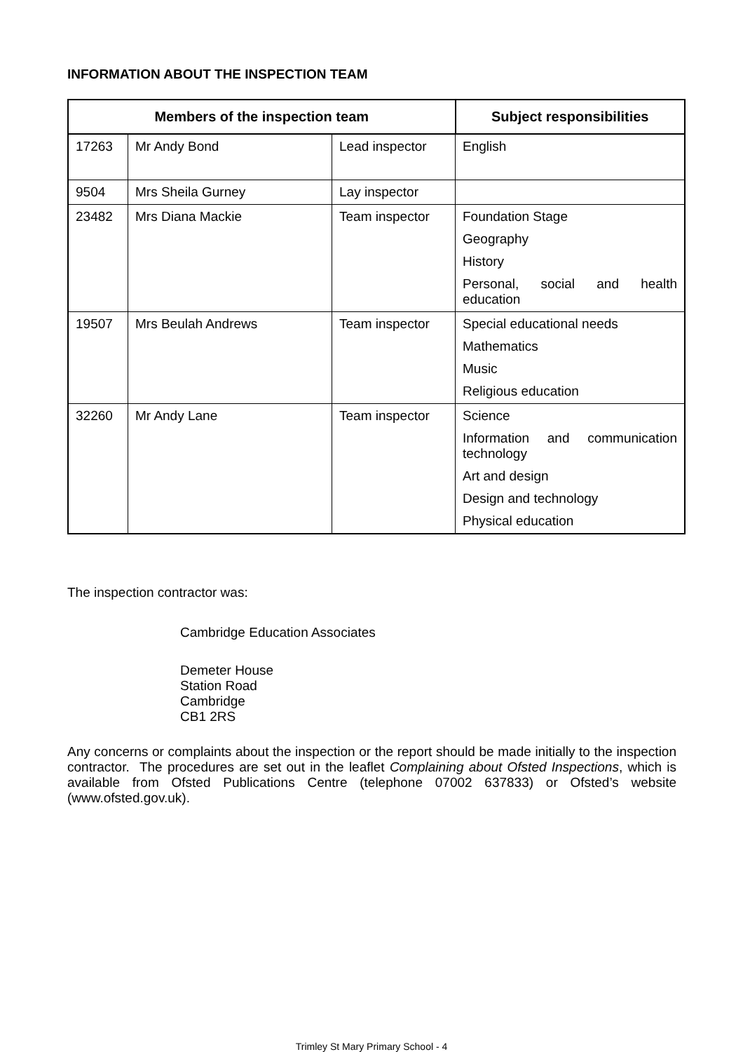INFORMATION ABOUT THE INSPECTION TEAM
| Members of the inspection team | | | Subject responsibilities |
| --- | --- | --- | --- |
| 17263 | Mr Andy Bond | Lead inspector | English |
| 9504 | Mrs Sheila Gurney | Lay inspector | |
| 23482 | Mrs Diana Mackie | Team inspector | Foundation Stage Geography History Personal, social and health education |
| 19507 | Mrs Beulah Andrews | Team inspector | Special educational needs Mathematics Music Religious education |
| 32260 | Mr Andy Lane | Team inspector | Science Information and communication technology Art and design Design and technology Physical education |
The inspection contractor was:
Cambridge Education Associates
Demeter House
Station Road
Cambridge
CB1 2RS
Any concerns or complaints about the inspection or the report should be made initially to the inspection contractor. The procedures are set out in the leaflet Complaining about Ofsted Inspections, which is available from Ofsted Publications Centre (telephone 07002 637833) or Ofsted’s website (www.ofsted.gov.uk).
Trimley St Mary Primary School - 4